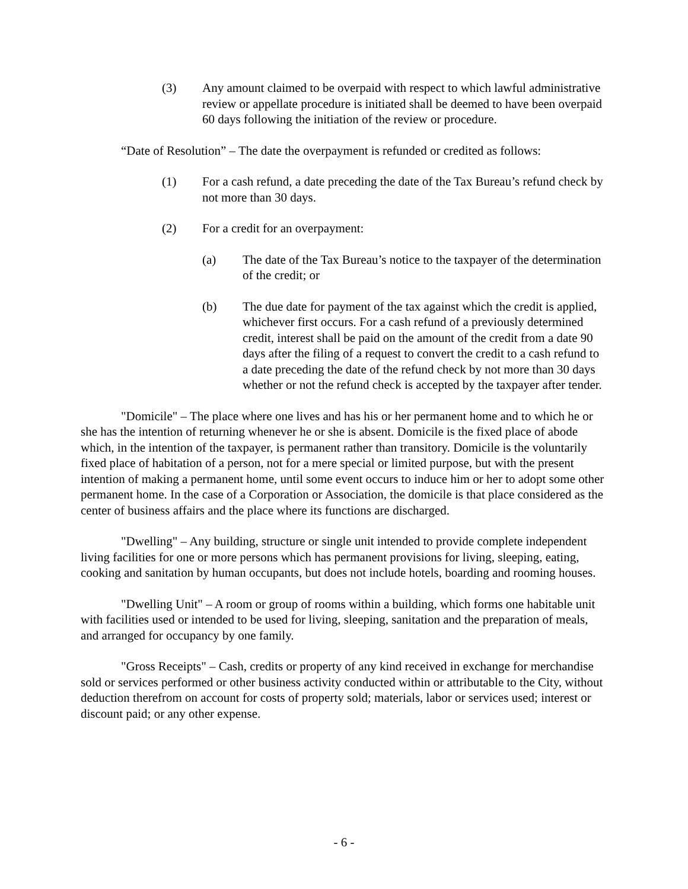(3) Any amount claimed to be overpaid with respect to which lawful administrative review or appellate procedure is initiated shall be deemed to have been overpaid 60 days following the initiation of the review or procedure.
“Date of Resolution” – The date the overpayment is refunded or credited as follows:
(1) For a cash refund, a date preceding the date of the Tax Bureau’s refund check by not more than 30 days.
(2) For a credit for an overpayment:
(a) The date of the Tax Bureau’s notice to the taxpayer of the determination of the credit; or
(b) The due date for payment of the tax against which the credit is applied, whichever first occurs. For a cash refund of a previously determined credit, interest shall be paid on the amount of the credit from a date 90 days after the filing of a request to convert the credit to a cash refund to a date preceding the date of the refund check by not more than 30 days whether or not the refund check is accepted by the taxpayer after tender.
"Domicile" – The place where one lives and has his or her permanent home and to which he or she has the intention of returning whenever he or she is absent. Domicile is the fixed place of abode which, in the intention of the taxpayer, is permanent rather than transitory. Domicile is the voluntarily fixed place of habitation of a person, not for a mere special or limited purpose, but with the present intention of making a permanent home, until some event occurs to induce him or her to adopt some other permanent home. In the case of a Corporation or Association, the domicile is that place considered as the center of business affairs and the place where its functions are discharged.
"Dwelling" – Any building, structure or single unit intended to provide complete independent living facilities for one or more persons which has permanent provisions for living, sleeping, eating, cooking and sanitation by human occupants, but does not include hotels, boarding and rooming houses.
"Dwelling Unit" – A room or group of rooms within a building, which forms one habitable unit with facilities used or intended to be used for living, sleeping, sanitation and the preparation of meals, and arranged for occupancy by one family.
"Gross Receipts" – Cash, credits or property of any kind received in exchange for merchandise sold or services performed or other business activity conducted within or attributable to the City, without deduction therefrom on account for costs of property sold; materials, labor or services used; interest or discount paid; or any other expense.
- 6 -